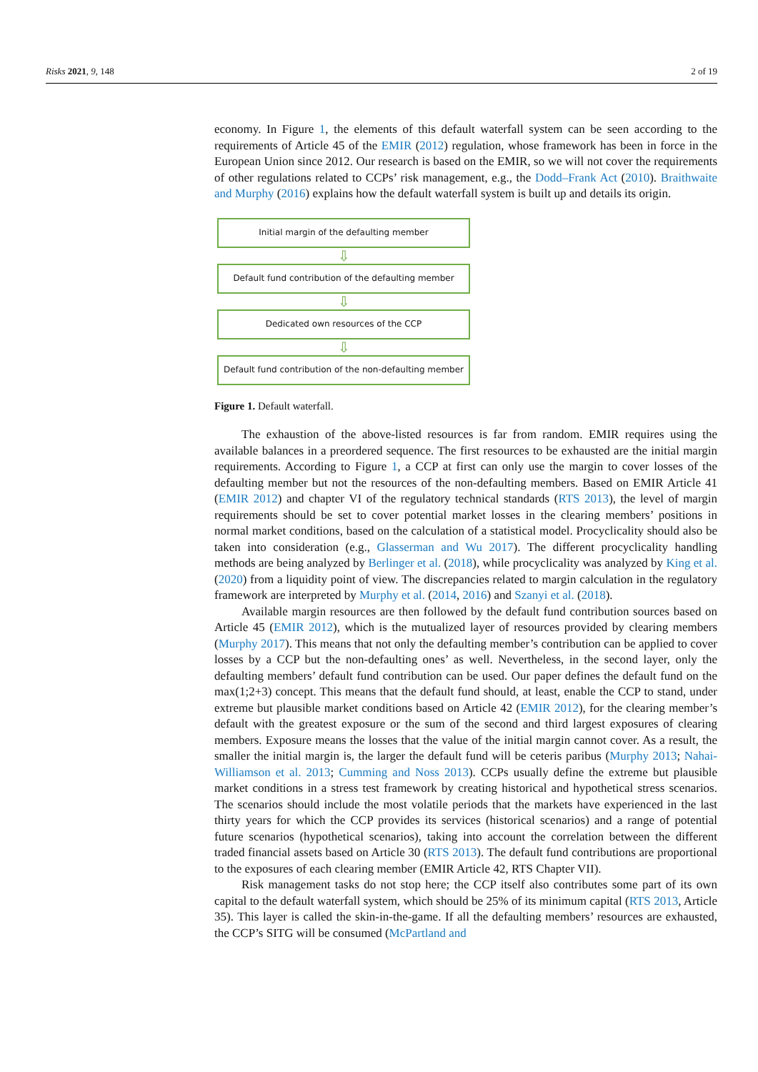Risks 2021, 9, 148 2 of 19
economy. In Figure 1, the elements of this default waterfall system can be seen according to the requirements of Article 45 of the EMIR (2012) regulation, whose framework has been in force in the European Union since 2012. Our research is based on the EMIR, so we will not cover the requirements of other regulations related to CCPs’ risk management, e.g., the Dodd–Frank Act (2010). Braithwaite and Murphy (2016) explains how the default waterfall system is built up and details its origin.
Initial margin of the defaulting member
⇩
Default fund contribution of the defaulting member
⇩
Dedicated own resources of the CCP
⇩
Default fund contribution of the non-defaulting member
Figure 1. Default waterfall.
The exhaustion of the above-listed resources is far from random. EMIR requires using the available balances in a preordered sequence. The first resources to be exhausted are the initial margin requirements. According to Figure 1, a CCP at first can only use the margin to cover losses of the defaulting member but not the resources of the non-defaulting members. Based on EMIR Article 41 (EMIR 2012) and chapter VI of the regulatory technical standards (RTS 2013), the level of margin requirements should be set to cover potential market losses in the clearing members’ positions in normal market conditions, based on the calculation of a statistical model. Procyclicality should also be taken into consideration (e.g., Glasserman and Wu 2017). The different procyclicality handling methods are being analyzed by Berlinger et al. (2018), while procyclicality was analyzed by King et al. (2020) from a liquidity point of view. The discrepancies related to margin calculation in the regulatory framework are interpreted by Murphy et al. (2014, 2016) and Szanyi et al. (2018).
Available margin resources are then followed by the default fund contribution sources based on Article 45 (EMIR 2012), which is the mutualized layer of resources provided by clearing members (Murphy 2017). This means that not only the defaulting member’s contribution can be applied to cover losses by a CCP but the non-defaulting ones’ as well. Nevertheless, in the second layer, only the defaulting members’ default fund contribution can be used. Our paper defines the default fund on the max(1;2+3) concept. This means that the default fund should, at least, enable the CCP to stand, under extreme but plausible market conditions based on Article 42 (EMIR 2012), for the clearing member’s default with the greatest exposure or the sum of the second and third largest exposures of clearing members. Exposure means the losses that the value of the initial margin cannot cover. As a result, the smaller the initial margin is, the larger the default fund will be ceteris paribus (Murphy 2013; Nahai-Williamson et al. 2013; Cumming and Noss 2013). CCPs usually define the extreme but plausible market conditions in a stress test framework by creating historical and hypothetical stress scenarios. The scenarios should include the most volatile periods that the markets have experienced in the last thirty years for which the CCP provides its services (historical scenarios) and a range of potential future scenarios (hypothetical scenarios), taking into account the correlation between the different traded financial assets based on Article 30 (RTS 2013). The default fund contributions are proportional to the exposures of each clearing member (EMIR Article 42, RTS Chapter VII).
Risk management tasks do not stop here; the CCP itself also contributes some part of its own capital to the default waterfall system, which should be 25% of its minimum capital (RTS 2013, Article 35). This layer is called the skin-in-the-game. If all the defaulting members’ resources are exhausted, the CCP’s SITG will be consumed (McPartland and